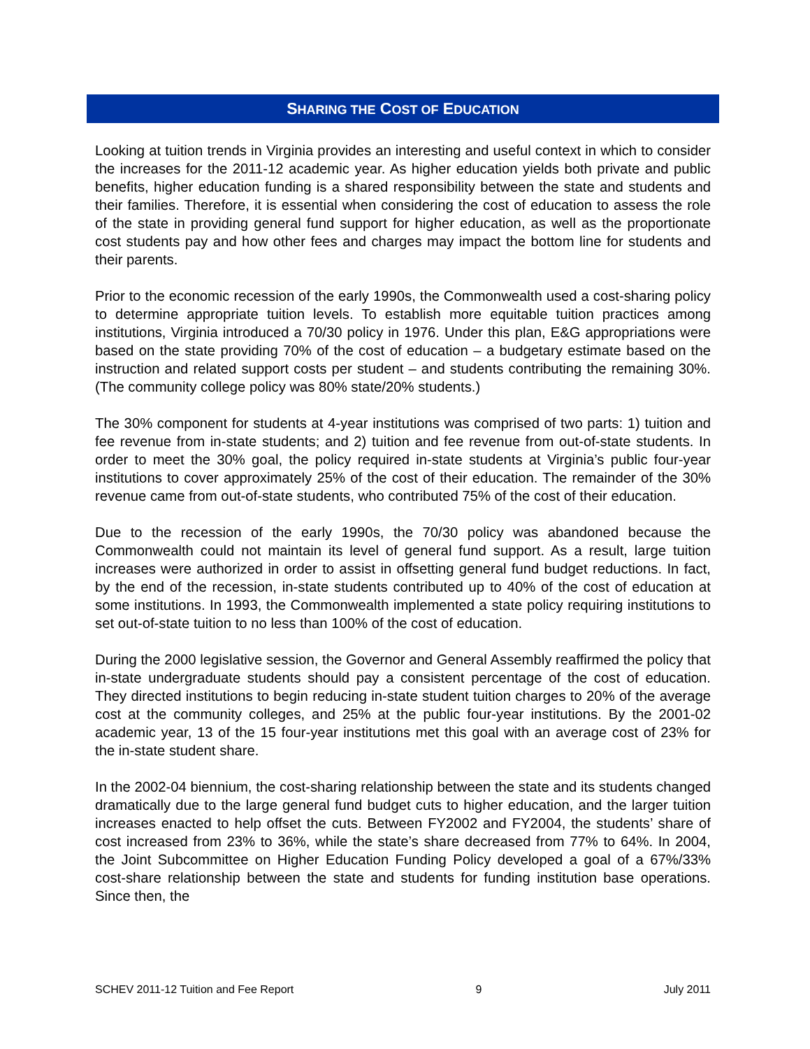SHARING THE COST OF EDUCATION
Looking at tuition trends in Virginia provides an interesting and useful context in which to consider the increases for the 2011-12 academic year. As higher education yields both private and public benefits, higher education funding is a shared responsibility between the state and students and their families. Therefore, it is essential when considering the cost of education to assess the role of the state in providing general fund support for higher education, as well as the proportionate cost students pay and how other fees and charges may impact the bottom line for students and their parents.
Prior to the economic recession of the early 1990s, the Commonwealth used a cost-sharing policy to determine appropriate tuition levels. To establish more equitable tuition practices among institutions, Virginia introduced a 70/30 policy in 1976. Under this plan, E&G appropriations were based on the state providing 70% of the cost of education – a budgetary estimate based on the instruction and related support costs per student – and students contributing the remaining 30%. (The community college policy was 80% state/20% students.)
The 30% component for students at 4-year institutions was comprised of two parts: 1) tuition and fee revenue from in-state students; and 2) tuition and fee revenue from out-of-state students. In order to meet the 30% goal, the policy required in-state students at Virginia’s public four-year institutions to cover approximately 25% of the cost of their education. The remainder of the 30% revenue came from out-of-state students, who contributed 75% of the cost of their education.
Due to the recession of the early 1990s, the 70/30 policy was abandoned because the Commonwealth could not maintain its level of general fund support. As a result, large tuition increases were authorized in order to assist in offsetting general fund budget reductions. In fact, by the end of the recession, in-state students contributed up to 40% of the cost of education at some institutions. In 1993, the Commonwealth implemented a state policy requiring institutions to set out-of-state tuition to no less than 100% of the cost of education.
During the 2000 legislative session, the Governor and General Assembly reaffirmed the policy that in-state undergraduate students should pay a consistent percentage of the cost of education. They directed institutions to begin reducing in-state student tuition charges to 20% of the average cost at the community colleges, and 25% at the public four-year institutions. By the 2001-02 academic year, 13 of the 15 four-year institutions met this goal with an average cost of 23% for the in-state student share.
In the 2002-04 biennium, the cost-sharing relationship between the state and its students changed dramatically due to the large general fund budget cuts to higher education, and the larger tuition increases enacted to help offset the cuts. Between FY2002 and FY2004, the students’ share of cost increased from 23% to 36%, while the state’s share decreased from 77% to 64%. In 2004, the Joint Subcommittee on Higher Education Funding Policy developed a goal of a 67%/33% cost-share relationship between the state and students for funding institution base operations. Since then, the
SCHEV 2011-12 Tuition and Fee Report 9 July 2011